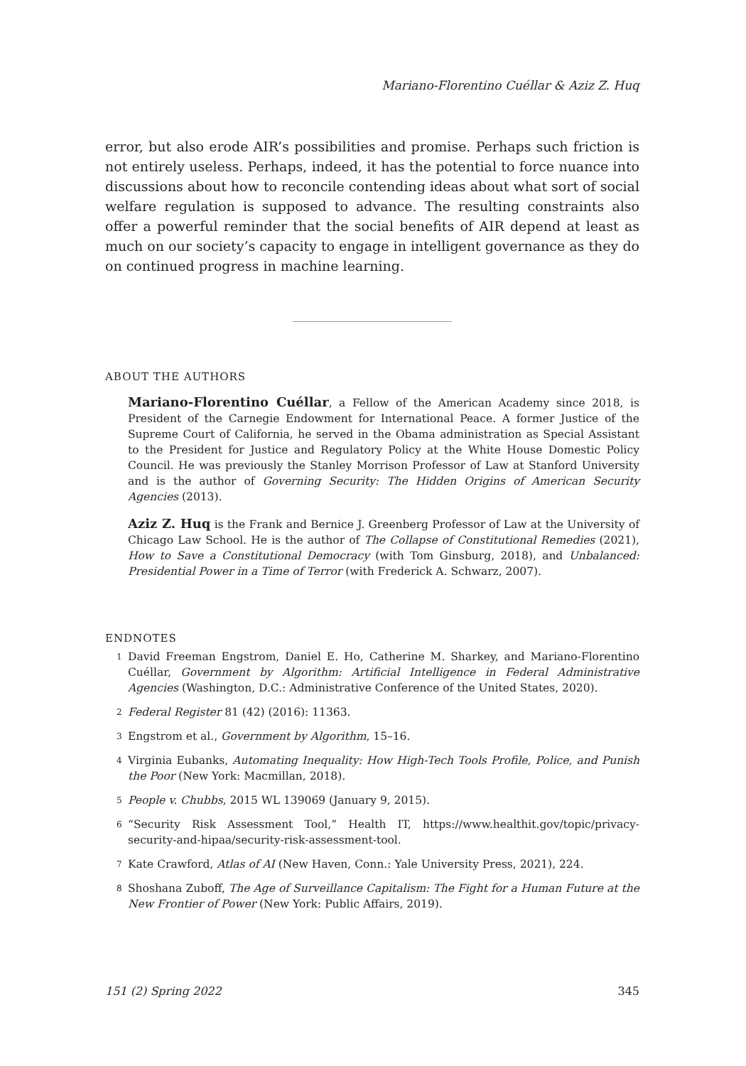Mariano-Florentino Cuéllar & Aziz Z. Huq
error, but also erode AIR’s possibilities and promise. Perhaps such friction is not entirely useless. Perhaps, indeed, it has the potential to force nuance into discussions about how to reconcile contending ideas about what sort of social welfare regulation is supposed to advance. The resulting constraints also offer a powerful reminder that the social benefits of AIR depend at least as much on our society’s capacity to engage in intelligent governance as they do on continued progress in machine learning.
ABOUT THE AUTHORS
Mariano-Florentino Cuéllar, a Fellow of the American Academy since 2018, is President of the Carnegie Endowment for International Peace. A former Justice of the Supreme Court of California, he served in the Obama administration as Special Assistant to the President for Justice and Regulatory Policy at the White House Domestic Policy Council. He was previously the Stanley Morrison Professor of Law at Stanford University and is the author of Governing Security: The Hidden Origins of American Security Agencies (2013).
Aziz Z. Huq is the Frank and Bernice J. Greenberg Professor of Law at the University of Chicago Law School. He is the author of The Collapse of Constitutional Remedies (2021), How to Save a Constitutional Democracy (with Tom Ginsburg, 2018), and Unbalanced: Presidential Power in a Time of Terror (with Frederick A. Schwarz, 2007).
ENDNOTES
<sup>1</sup> David Freeman Engstrom, Daniel E. Ho, Catherine M. Sharkey, and Mariano-Florentino Cuéllar, Government by Algorithm: Artificial Intelligence in Federal Administrative Agencies (Washington, D.C.: Administrative Conference of the United States, 2020).
<sup>2</sup> Federal Register 81 (42) (2016): 11363.
<sup>3</sup> Engstrom et al., Government by Algorithm, 15–16.
<sup>4</sup> Virginia Eubanks, Automating Inequality: How High-Tech Tools Profile, Police, and Punish the Poor (New York: Macmillan, 2018).
<sup>5</sup> People v. Chubbs, 2015 WL 139069 (January 9, 2015).
<sup>6</sup> “Security Risk Assessment Tool,” Health IT, https://www.healthit.gov/topic/privacy-security-and-hipaa/security-risk-assessment-tool.
<sup>7</sup> Kate Crawford, Atlas of AI (New Haven, Conn.: Yale University Press, 2021), 224.
<sup>8</sup> Shoshana Zuboff, The Age of Surveillance Capitalism: The Fight for a Human Future at the New Frontier of Power (New York: Public Affairs, 2019).
151 (2) Spring 2022 345